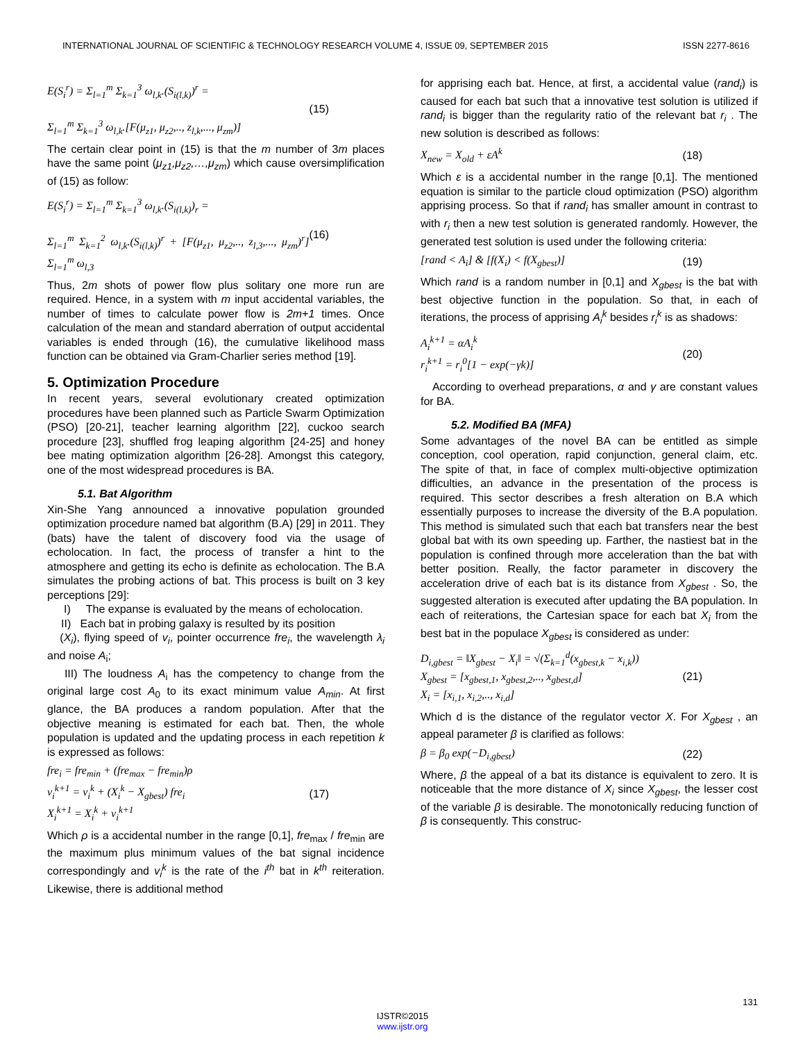INTERNATIONAL JOURNAL OF SCIENTIFIC & TECHNOLOGY RESEARCH VOLUME 4, ISSUE 09, SEPTEMBER 2015 ISSN 2277-8616
E(S<sub>i</sub><sup>r</sup>) = Σ<sub>l=1</sub><sup>m</sup> Σ<sub>k=1</sub><sup>3</sup> ω<sub>l,k</sub>.(S<sub>i(l,k)</sub>)<sup>r</sup> =
Σ<sub>l=1</sub><sup>m</sup> Σ<sub>k=1</sub><sup>3</sup> ω<sub>l,k</sub>.[F(μ<sub>z1</sub>, μ<sub>z2</sub>,.., z<sub>l,k</sub>,..., μ<sub>zm</sub>)]
(15)
The certain clear point in (15) is that the m number of 3m places have the same point (μ<sub>z1</sub>,μ<sub>z2</sub>,…,μ<sub>zm</sub>) which cause oversimplification of (15) as follow:
E(S<sub>i</sub><sup>r</sup>) = Σ<sub>l=1</sub><sup>m</sup> Σ<sub>k=1</sub><sup>3</sup> ω<sub>l,k</sub>.(S<sub>i(l,k)</sub>)<sub>r</sub> =
Σ<sub>l=1</sub><sup>m</sup> Σ<sub>k=1</sub><sup>2</sup> ω<sub>l,k</sub>.(S<sub>i(l,k)</sub>)<sup>r</sup> + [F(μ<sub>z1</sub>, μ<sub>z2</sub>,.., z<sub>l,3</sub>,..., μ<sub>zm</sub>)<sup>r</sup>] Σ<sub>l=1</sub><sup>m</sup> ω<sub>l,3</sub>
(16)
Thus, 2m shots of power flow plus solitary one more run are required. Hence, in a system with m input accidental variables, the number of times to calculate power flow is 2m+1 times. Once calculation of the mean and standard aberration of output accidental variables is ended through (16), the cumulative likelihood mass function can be obtained via Gram-Charlier series method [19].
5. Optimization Procedure
In recent years, several evolutionary created optimization procedures have been planned such as Particle Swarm Optimization (PSO) [20-21], teacher learning algorithm [22], cuckoo search procedure [23], shuffled frog leaping algorithm [24-25] and honey bee mating optimization algorithm [26-28]. Amongst this category, one of the most widespread procedures is BA.
5.1. Bat Algorithm
Xin-She Yang announced a innovative population grounded optimization procedure named bat algorithm (B.A) [29] in 2011. They (bats) have the talent of discovery food via the usage of echolocation. In fact, the process of transfer a hint to the atmosphere and getting its echo is definite as echolocation. The B.A simulates the probing actions of bat. This process is built on 3 key perceptions [29]:
I) The expanse is evaluated by the means of echolocation.
II) Each bat in probing galaxy is resulted by its position
(X<sub>i</sub>), flying speed of v<sub>i</sub>, pointer occurrence fre<sub>i</sub>, the wavelength λ<sub>i</sub> and noise A<sub>i</sub>;
III) The loudness A<sub>i</sub> has the competency to change from the original large cost A<sub>0</sub> to its exact minimum value A<sub>min</sub>. At first glance, the BA produces a random population. After that the objective meaning is estimated for each bat. Then, the whole population is updated and the updating process in each repetition k is expressed as follows:
fre<sub>i</sub> = fre<sub>min</sub> + (fre<sub>max</sub> − fre<sub>min</sub>)ρ
v<sub>i</sub><sup>k+1</sup> = v<sub>i</sub><sup>k</sup> + (X<sub>i</sub><sup>k</sup> − X<sub>gbest</sub>) fre<sub>i</sub>
X<sub>i</sub><sup>k+1</sup> = X<sub>i</sub><sup>k</sup> + v<sub>i</sub><sup>k+1</sup>
(17)
Which ρ is a accidental number in the range [0,1], fre<sub>max</sub> / fre<sub>min</sub> are the maximum plus minimum values of the bat signal incidence correspondingly and v<sub>i</sub><sup>k</sup> is the rate of the i<sup>th</sup> bat in k<sup>th</sup> reiteration. Likewise, there is additional method
for apprising each bat. Hence, at first, a accidental value (rand<sub>i</sub>) is caused for each bat such that a innovative test solution is utilized if rand<sub>i</sub> is bigger than the regularity ratio of the relevant bat r<sub>i</sub> . The new solution is described as follows:
X<sub>new</sub> = X<sub>old</sub> + εA<sup>k</sup> (18)
Which ε is a accidental number in the range [0,1]. The mentioned equation is similar to the particle cloud optimization (PSO) algorithm apprising process. So that if rand<sub>i</sub> has smaller amount in contrast to with r<sub>i</sub> then a new test solution is generated randomly. However, the generated test solution is used under the following criteria:
[rand < A<sub>i</sub>] & [f(X<sub>i</sub>) < f(X<sub>gbest</sub>)]
(19)
Which rand is a random number in [0,1] and X<sub>gbest</sub> is the bat with best objective function in the population. So that, in each of iterations, the process of apprising A<sub>i</sub><sup>k</sup> besides r<sub>i</sub><sup>k</sup> is as shadows:
A<sub>i</sub><sup>k+1</sup> = αA<sub>i</sub><sup>k</sup>
r<sub>i</sub><sup>k+1</sup> = r<sub>i</sub><sup>0</sup>[1 − exp(−γk)]
(20)
According to overhead preparations, α and γ are constant values for BA.
5.2. Modified BA (MFA)
Some advantages of the novel BA can be entitled as simple conception, cool operation, rapid conjunction, general claim, etc. The spite of that, in face of complex multi-objective optimization difficulties, an advance in the presentation of the process is required. This sector describes a fresh alteration on B.A which essentially purposes to increase the diversity of the B.A population. This method is simulated such that each bat transfers near the best global bat with its own speeding up. Farther, the nastiest bat in the population is confined through more acceleration than the bat with better position. Really, the factor parameter in discovery the acceleration drive of each bat is its distance from X<sub>gbest</sub> . So, the suggested alteration is executed after updating the BA population. In each of reiterations, the Cartesian space for each bat X<sub>i</sub> from the best bat in the populace X<sub>gbest</sub> is considered as under:
D<sub>i,gbest</sub> = ‖X<sub>gbest</sub> − X<sub>i</sub>‖ = √(Σ<sub>k=1</sub><sup>d</sup>(x<sub>gbest,k</sub> − x<sub>i,k</sub>))
X<sub>gbest</sub> = [x<sub>gbest,1</sub>, x<sub>gbest,2</sub>,.., x<sub>gbest,d</sub>]
X<sub>i</sub> = [x<sub>i,1</sub>, x<sub>i,2</sub>,.., x<sub>i,d</sub>]
(21)
Which d is the distance of the regulator vector X. For X<sub>gbest</sub> , an appeal parameter β is clarified as follows:
β = β<sub>0</sub> exp(−D<sub>i,gbest</sub>) (22)
Where, β the appeal of a bat its distance is equivalent to zero. It is noticeable that the more distance of X<sub>i</sub> since X<sub>gbest</sub>, the lesser cost of the variable β is desirable. The monotonically reducing function of β is consequently. This construc-
131
IJSTR©2015
www.ijstr.org